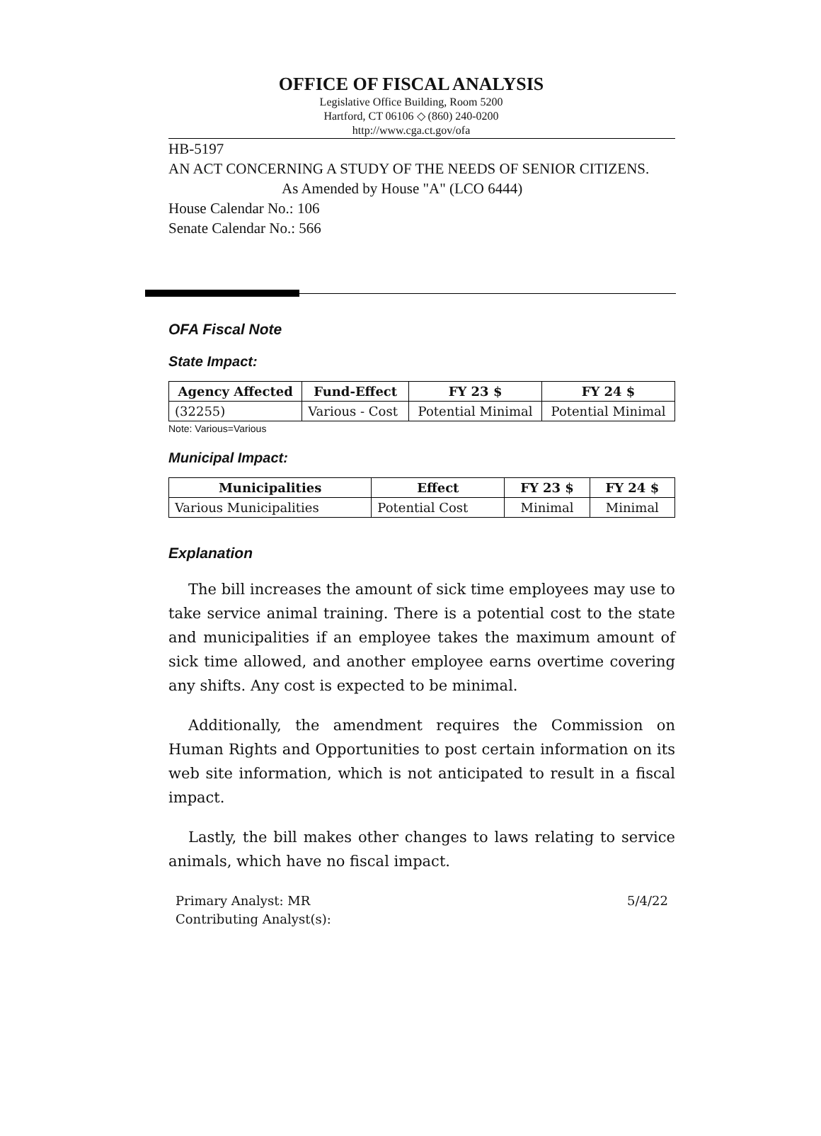OFFICE OF FISCAL ANALYSIS
Legislative Office Building, Room 5200
Hartford, CT 06106 ◇ (860) 240-0200
http://www.cga.ct.gov/ofa
HB-5197
AN ACT CONCERNING A STUDY OF THE NEEDS OF SENIOR CITIZENS.
As Amended by House "A" (LCO 6444)
House Calendar No.: 106
Senate Calendar No.: 566
OFA Fiscal Note
State Impact:
| Agency Affected | Fund-Effect | FY 23 $ | FY 24 $ |
| --- | --- | --- | --- |
| (32255) | Various - Cost | Potential Minimal | Potential Minimal |
Note: Various=Various
Municipal Impact:
| Municipalities | Effect | FY 23 $ | FY 24 $ |
| --- | --- | --- | --- |
| Various Municipalities | Potential Cost | Minimal | Minimal |
Explanation
The bill increases the amount of sick time employees may use to take service animal training. There is a potential cost to the state and municipalities if an employee takes the maximum amount of sick time allowed, and another employee earns overtime covering any shifts. Any cost is expected to be minimal.
Additionally, the amendment requires the Commission on Human Rights and Opportunities to post certain information on its web site information, which is not anticipated to result in a fiscal impact.
Lastly, the bill makes other changes to laws relating to service animals, which have no fiscal impact.
Primary Analyst: MR
Contributing Analyst(s):
5/4/22